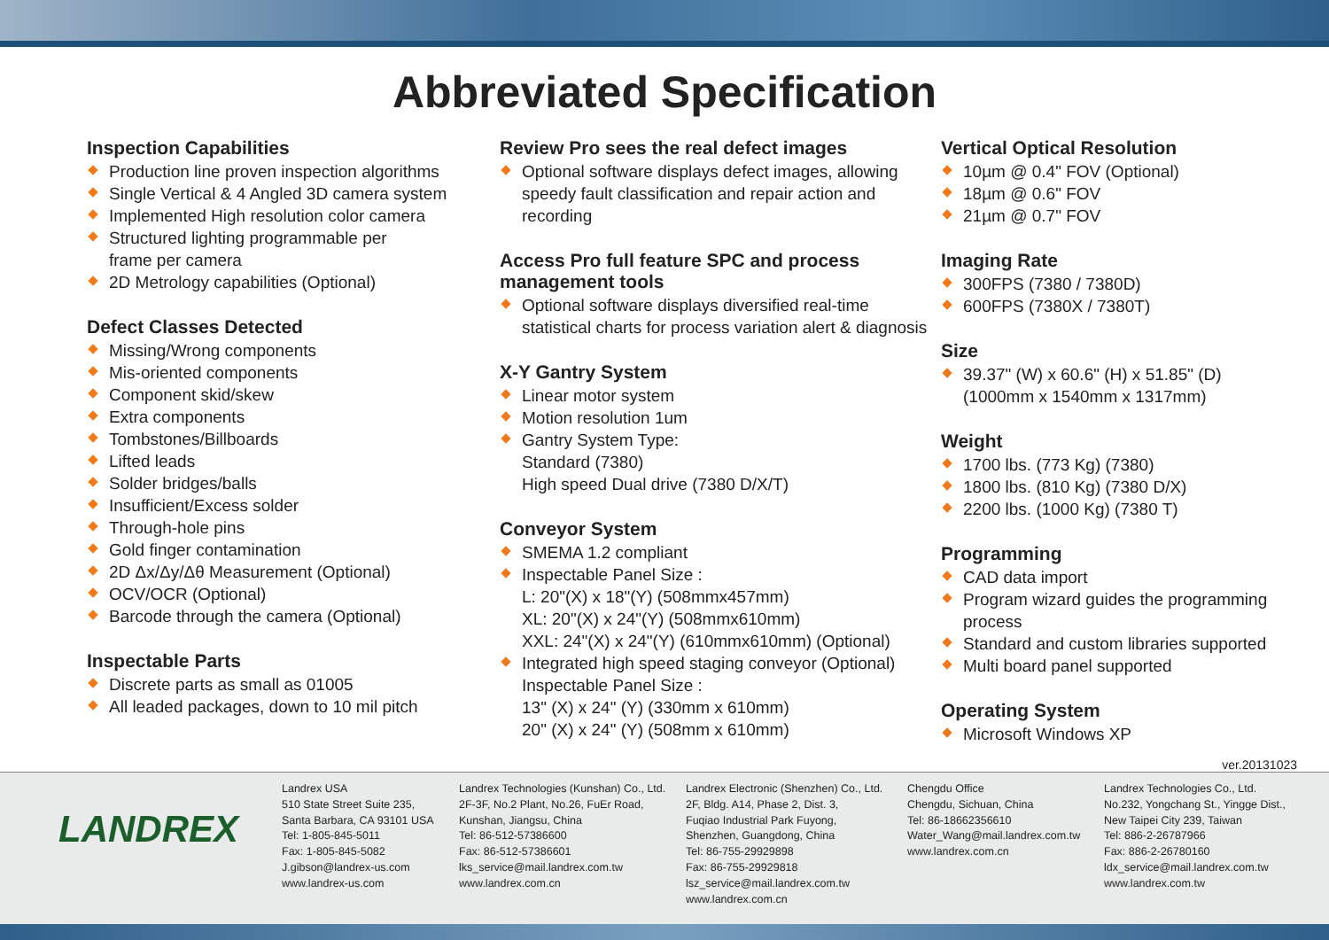Abbreviated Specification
Inspection Capabilities
Production line proven inspection algorithms
Single Vertical & 4 Angled 3D camera system
Implemented High resolution color camera
Structured lighting programmable per
frame per camera
2D Metrology capabilities (Optional)
Defect Classes Detected
Missing/Wrong components
Mis-oriented components
Component skid/skew
Extra components
Tombstones/Billboards
Lifted leads
Solder bridges/balls
Insufficient/Excess solder
Through-hole pins
Gold finger contamination
2D Δx/Δy/Δθ Measurement (Optional)
OCV/OCR (Optional)
Barcode through the camera (Optional)
Inspectable Parts
Discrete parts as small as 01005
All leaded packages, down to 10 mil pitch
Review Pro sees the real defect images
Optional software displays defect images, allowing speedy fault classification and repair action and recording
Access Pro full feature SPC and process management tools
Optional software displays diversified real-time statistical charts for process variation alert & diagnosis
X-Y Gantry System
Linear motor system
Motion resolution 1um
Gantry System Type:
Standard (7380)
High speed Dual drive (7380 D/X/T)
Conveyor System
SMEMA 1.2 compliant
Inspectable Panel Size :
L: 20"(X) x 18"(Y) (508mmx457mm)
XL: 20"(X) x 24"(Y) (508mmx610mm)
XXL: 24"(X) x 24"(Y) (610mmx610mm) (Optional)
Integrated high speed staging conveyor (Optional)
Inspectable Panel Size :
13" (X) x 24" (Y) (330mm x 610mm)
20" (X) x 24" (Y) (508mm x 610mm)
Vertical Optical Resolution
10µm @ 0.4" FOV (Optional)
18µm @ 0.6" FOV
21µm @ 0.7" FOV
Imaging Rate
300FPS (7380 / 7380D)
600FPS (7380X / 7380T)
Size
39.37" (W) x 60.6" (H) x 51.85" (D)
(1000mm x 1540mm x 1317mm)
Weight
1700 lbs. (773 Kg) (7380)
1800 lbs. (810 Kg) (7380 D/X)
2200 lbs. (1000 Kg) (7380 T)
Programming
CAD data import
Program wizard guides the programming process
Standard and custom libraries supported
Multi board panel supported
Operating System
Microsoft Windows XP
ver.20131023
LANDREX
Landrex USA
510 State Street Suite 235,
Santa Barbara, CA 93101 USA
Tel: 1-805-845-5011
Fax: 1-805-845-5082
J.gibson@landrex-us.com
www.landrex-us.com
Landrex Technologies (Kunshan) Co., Ltd.
2F-3F, No.2 Plant, No.26, FuEr Road,
Kunshan, Jiangsu, China
Tel: 86-512-57386600
Fax: 86-512-57386601
lks_service@mail.landrex.com.tw
www.landrex.com.cn
Landrex Electronic (Shenzhen) Co., Ltd.
2F, Bldg. A14, Phase 2, Dist. 3,
Fuqiao Industrial Park Fuyong,
Shenzhen, Guangdong, China
Tel: 86-755-29929898
Fax: 86-755-29929818
lsz_service@mail.landrex.com.tw
www.landrex.com.cn
Chengdu Office
Chengdu, Sichuan, China
Tel: 86-18662356610
Water_Wang@mail.landrex.com.tw
www.landrex.com.cn
Landrex Technologies Co., Ltd.
No.232, Yongchang St., Yingge Dist.,
New Taipei City 239, Taiwan
Tel: 886-2-26787966
Fax: 886-2-26780160
ldx_service@mail.landrex.com.tw
www.landrex.com.tw